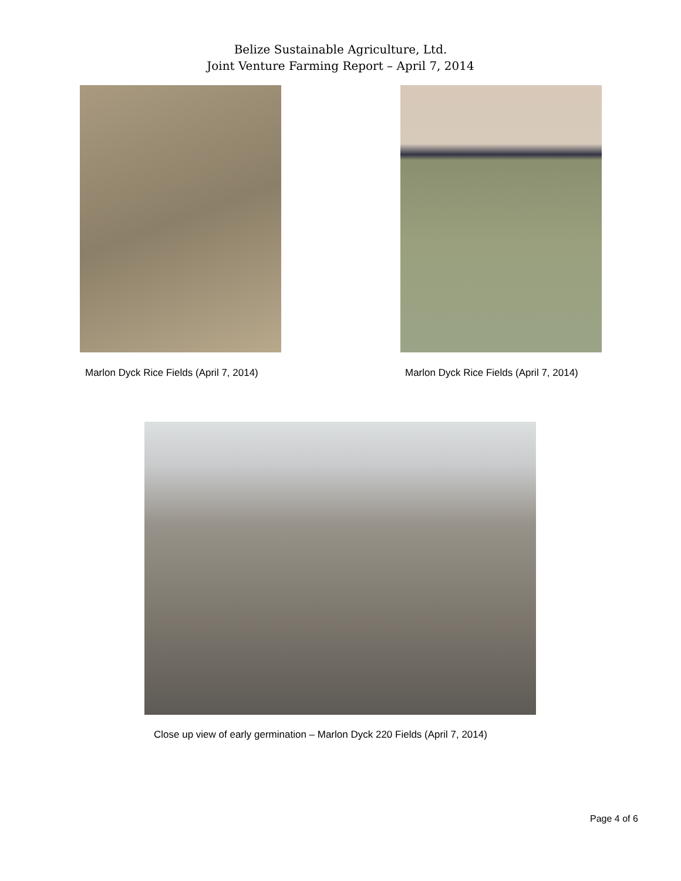Belize Sustainable Agriculture, Ltd.
Joint Venture Farming Report – April 7, 2014
Marlon Dyck Rice Fields (April 7, 2014)
Marlon Dyck Rice Fields (April 7, 2014)
Close up view of early germination – Marlon Dyck 220 Fields (April 7, 2014)
Page 4 of 6